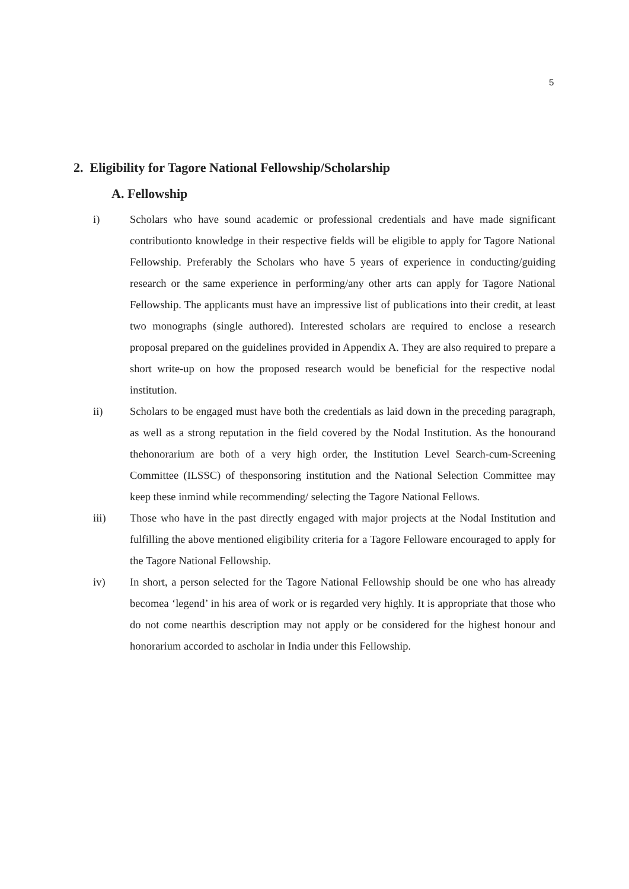5
2. Eligibility for Tagore National Fellowship/Scholarship
A. Fellowship
i) Scholars who have sound academic or professional credentials and have made significant contributionto knowledge in their respective fields will be eligible to apply for Tagore National Fellowship. Preferably the Scholars who have 5 years of experience in conducting/guiding research or the same experience in performing/any other arts can apply for Tagore National Fellowship. The applicants must have an impressive list of publications into their credit, at least two monographs (single authored). Interested scholars are required to enclose a research proposal prepared on the guidelines provided in Appendix A. They are also required to prepare a short write-up on how the proposed research would be beneficial for the respective nodal institution.
ii) Scholars to be engaged must have both the credentials as laid down in the preceding paragraph, as well as a strong reputation in the field covered by the Nodal Institution. As the honourand thehonorarium are both of a very high order, the Institution Level Search-cum-Screening Committee (ILSSC) of thesponsoring institution and the National Selection Committee may keep these inmind while recommending/ selecting the Tagore National Fellows.
iii) Those who have in the past directly engaged with major projects at the Nodal Institution and fulfilling the above mentioned eligibility criteria for a Tagore Felloware encouraged to apply for the Tagore National Fellowship.
iv) In short, a person selected for the Tagore National Fellowship should be one who has already becomea ‘legend’ in his area of work or is regarded very highly. It is appropriate that those who do not come nearthis description may not apply or be considered for the highest honour and honorarium accorded to ascholar in India under this Fellowship.